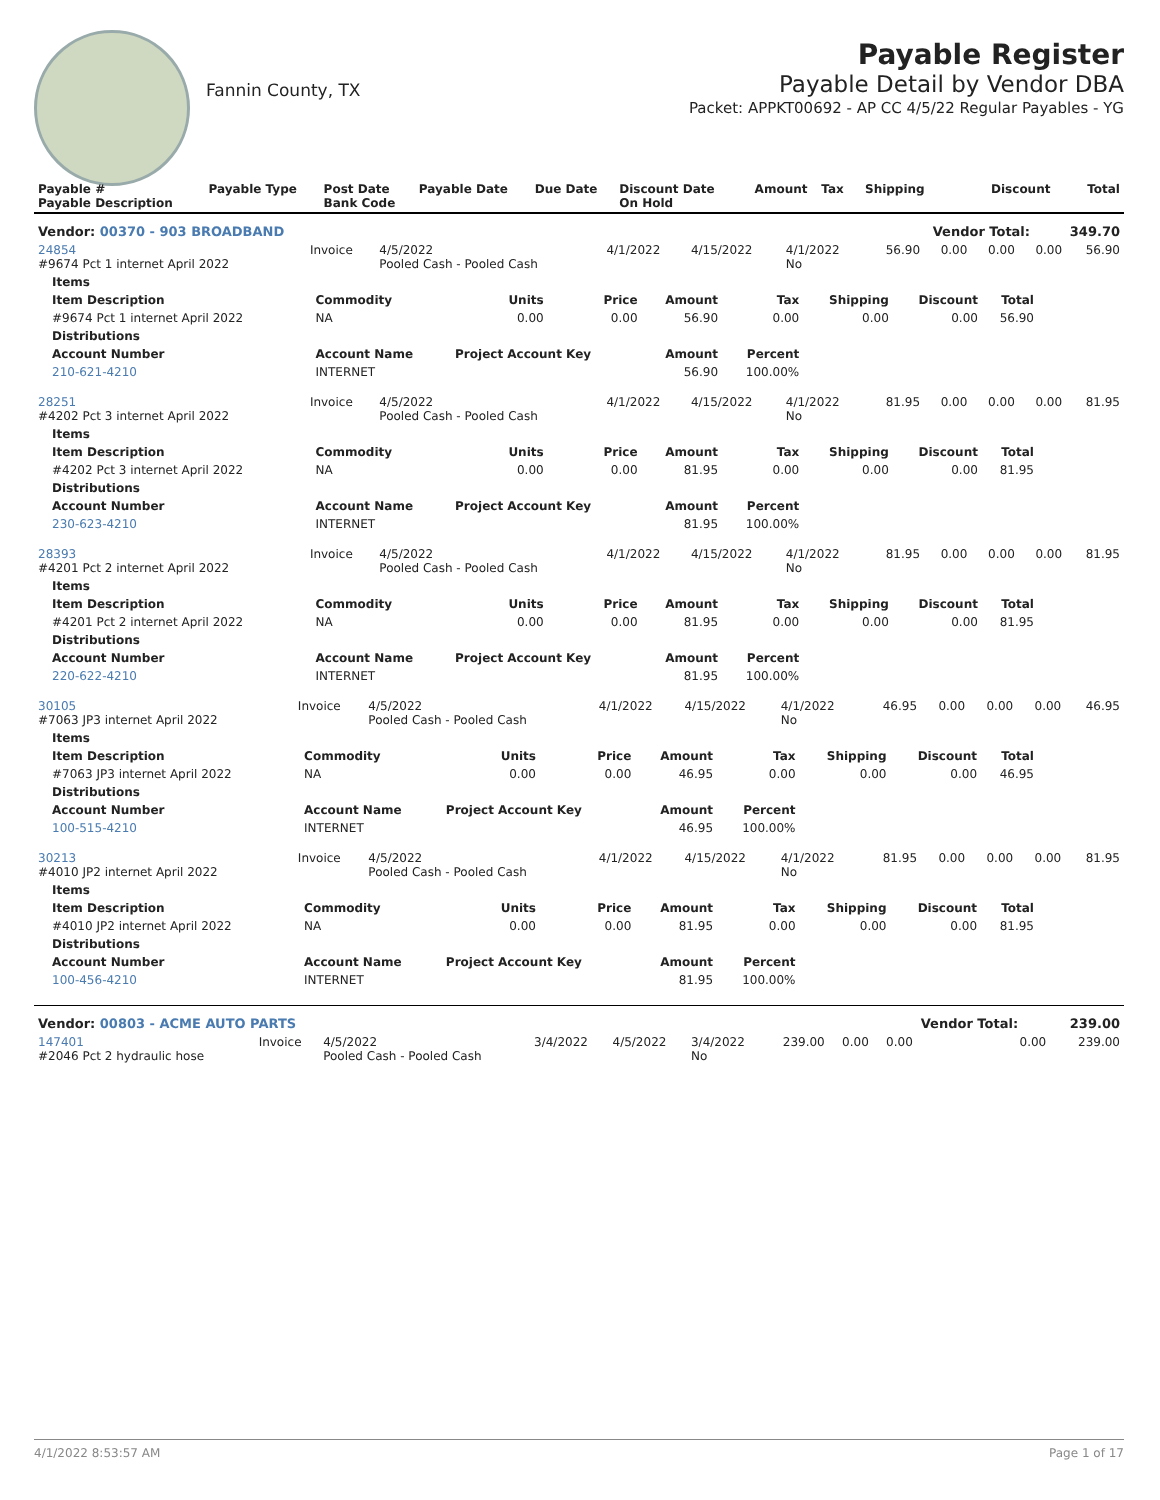Fannin County, TX
Payable Register
Payable Detail by Vendor DBA
Packet: APPKT00692 - AP CC 4/5/22 Regular Payables - YG
| Payable # Payable Description | Payable Type | Post Date Bank Code | Payable Date | Due Date | Discount Date On Hold | Amount | Tax | Shipping | Discount | Total |
| --- | --- | --- | --- | --- | --- | --- | --- | --- | --- | --- |
| Vendor: 00370 - 903 BROADBAND | | | | | | | | | Vendor Total: | 349.70 |
| 24854 #9674 Pct 1 internet April 2022 | Invoice | 4/5/2022 Pooled Cash - Pooled Cash | 4/1/2022 | 4/15/2022 | 4/1/2022 No | 56.90 | 0.00 | 0.00 | 0.00 | 56.90 |
| Items | | | | | | | | |
| --- | --- | --- | --- | --- | --- | --- | --- | --- |
| Item Description | Commodity | Units | Price | Amount | Tax | Shipping | Discount | Total |
| #9674 Pct 1 internet April 2022 | NA | 0.00 | 0.00 | 56.90 | 0.00 | 0.00 | 0.00 | 56.90 |
| Distributions | | | | | | | | |
| Account Number | Account Name | Project Account Key | | Amount | Percent | | | |
| 210-621-4210 | INTERNET | | | 56.90 | 100.00% | | | |
| 28251 #4202 Pct 3 internet April 2022 | Invoice | 4/5/2022 Pooled Cash - Pooled Cash | 4/1/2022 | 4/15/2022 | 4/1/2022 No | 81.95 | 0.00 | 0.00 | 0.00 | 81.95 |
| Items | | | | | | | | |
| --- | --- | --- | --- | --- | --- | --- | --- | --- |
| Item Description | Commodity | Units | Price | Amount | Tax | Shipping | Discount | Total |
| #4202 Pct 3 internet April 2022 | NA | 0.00 | 0.00 | 81.95 | 0.00 | 0.00 | 0.00 | 81.95 |
| Distributions | | | | | | | | |
| Account Number | Account Name | Project Account Key | | Amount | Percent | | | |
| 230-623-4210 | INTERNET | | | 81.95 | 100.00% | | | |
| 28393 #4201 Pct 2 internet April 2022 | Invoice | 4/5/2022 Pooled Cash - Pooled Cash | 4/1/2022 | 4/15/2022 | 4/1/2022 No | 81.95 | 0.00 | 0.00 | 0.00 | 81.95 |
| Items | | | | | | | | |
| --- | --- | --- | --- | --- | --- | --- | --- | --- |
| Item Description | Commodity | Units | Price | Amount | Tax | Shipping | Discount | Total |
| #4201 Pct 2 internet April 2022 | NA | 0.00 | 0.00 | 81.95 | 0.00 | 0.00 | 0.00 | 81.95 |
| Distributions | | | | | | | | |
| Account Number | Account Name | Project Account Key | | Amount | Percent | | | |
| 220-622-4210 | INTERNET | | | 81.95 | 100.00% | | | |
| 30105 #7063 JP3 internet April 2022 | Invoice | 4/5/2022 Pooled Cash - Pooled Cash | 4/1/2022 | 4/15/2022 | 4/1/2022 No | 46.95 | 0.00 | 0.00 | 0.00 | 46.95 |
| Items | | | | | | | | |
| --- | --- | --- | --- | --- | --- | --- | --- | --- |
| Item Description | Commodity | Units | Price | Amount | Tax | Shipping | Discount | Total |
| #7063 JP3 internet April 2022 | NA | 0.00 | 0.00 | 46.95 | 0.00 | 0.00 | 0.00 | 46.95 |
| Distributions | | | | | | | | |
| Account Number | Account Name | Project Account Key | | Amount | Percent | | | |
| 100-515-4210 | INTERNET | | | 46.95 | 100.00% | | | |
| 30213 #4010 JP2 internet April 2022 | Invoice | 4/5/2022 Pooled Cash - Pooled Cash | 4/1/2022 | 4/15/2022 | 4/1/2022 No | 81.95 | 0.00 | 0.00 | 0.00 | 81.95 |
| Items | | | | | | | | |
| --- | --- | --- | --- | --- | --- | --- | --- | --- |
| Item Description | Commodity | Units | Price | Amount | Tax | Shipping | Discount | Total |
| #4010 JP2 internet April 2022 | NA | 0.00 | 0.00 | 81.95 | 0.00 | 0.00 | 0.00 | 81.95 |
| Distributions | | | | | | | | |
| Account Number | Account Name | Project Account Key | | Amount | Percent | | | |
| 100-456-4210 | INTERNET | | | 81.95 | 100.00% | | | |
| Vendor: 00803 - ACME AUTO PARTS | | | | | | | | | Vendor Total: | 239.00 |
| 147401 #2046 Pct 2 hydraulic hose | Invoice | 4/5/2022 Pooled Cash - Pooled Cash | 3/4/2022 | 4/5/2022 | 3/4/2022 No | 239.00 | 0.00 | 0.00 | 0.00 | 239.00 |
4/1/2022 8:53:57 AM Page 1 of 17